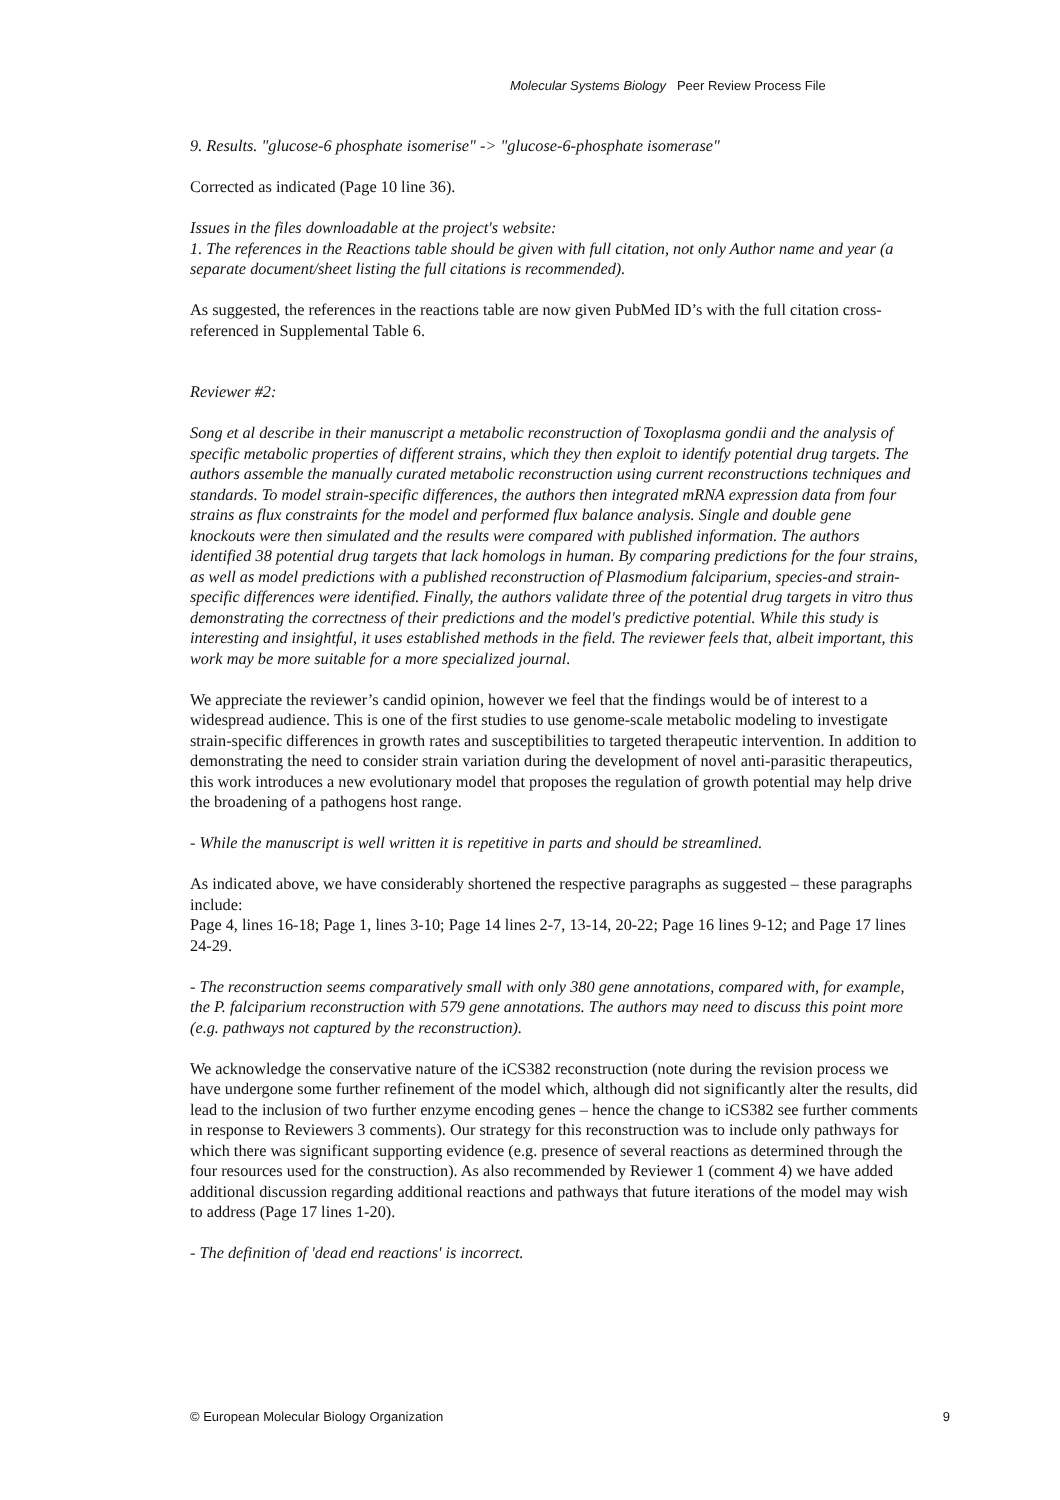Molecular Systems Biology Peer Review Process File
9. Results. "glucose-6 phosphate isomerise" -> "glucose-6-phosphate isomerase"
Corrected as indicated (Page 10 line 36).
Issues in the files downloadable at the project's website:
1. The references in the Reactions table should be given with full citation, not only Author name and year (a separate document/sheet listing the full citations is recommended).
As suggested, the references in the reactions table are now given PubMed ID’s with the full citation cross-referenced in Supplemental Table 6.
Reviewer #2:
Song et al describe in their manuscript a metabolic reconstruction of Toxoplasma gondii and the analysis of specific metabolic properties of different strains, which they then exploit to identify potential drug targets. The authors assemble the manually curated metabolic reconstruction using current reconstructions techniques and standards. To model strain-specific differences, the authors then integrated mRNA expression data from four strains as flux constraints for the model and performed flux balance analysis. Single and double gene knockouts were then simulated and the results were compared with published information. The authors identified 38 potential drug targets that lack homologs in human. By comparing predictions for the four strains, as well as model predictions with a published reconstruction of Plasmodium falciparium, species-and strain-specific differences were identified. Finally, the authors validate three of the potential drug targets in vitro thus demonstrating the correctness of their predictions and the model's predictive potential. While this study is interesting and insightful, it uses established methods in the field. The reviewer feels that, albeit important, this work may be more suitable for a more specialized journal.
We appreciate the reviewer’s candid opinion, however we feel that the findings would be of interest to a widespread audience. This is one of the first studies to use genome-scale metabolic modeling to investigate strain-specific differences in growth rates and susceptibilities to targeted therapeutic intervention. In addition to demonstrating the need to consider strain variation during the development of novel anti-parasitic therapeutics, this work introduces a new evolutionary model that proposes the regulation of growth potential may help drive the broadening of a pathogens host range.
- While the manuscript is well written it is repetitive in parts and should be streamlined.
As indicated above, we have considerably shortened the respective paragraphs as suggested – these paragraphs include:
Page 4, lines 16-18; Page 1, lines 3-10; Page 14 lines 2-7, 13-14, 20-22; Page 16 lines 9-12; and Page 17 lines 24-29.
- The reconstruction seems comparatively small with only 380 gene annotations, compared with, for example, the P. falciparium reconstruction with 579 gene annotations. The authors may need to discuss this point more (e.g. pathways not captured by the reconstruction).
We acknowledge the conservative nature of the iCS382 reconstruction (note during the revision process we have undergone some further refinement of the model which, although did not significantly alter the results, did lead to the inclusion of two further enzyme encoding genes – hence the change to iCS382 see further comments in response to Reviewers 3 comments). Our strategy for this reconstruction was to include only pathways for which there was significant supporting evidence (e.g. presence of several reactions as determined through the four resources used for the construction). As also recommended by Reviewer 1 (comment 4) we have added additional discussion regarding additional reactions and pathways that future iterations of the model may wish to address (Page 17 lines 1-20).
- The definition of 'dead end reactions' is incorrect.
© European Molecular Biology Organization 9